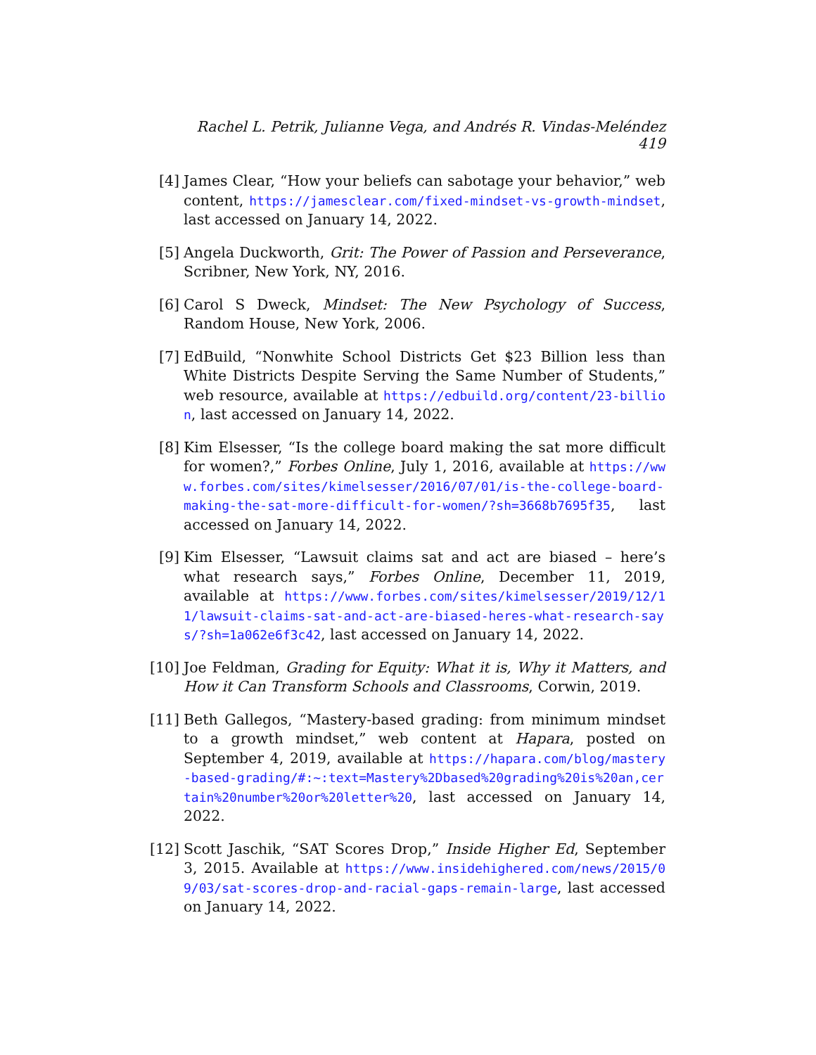Rachel L. Petrik, Julianne Vega, and Andrés R. Vindas-Meléndez 419
[4] James Clear, “How your beliefs can sabotage your behavior,” web content, https://jamesclear.com/fixed-mindset-vs-growth-mindset, last accessed on January 14, 2022.
[5] Angela Duckworth, Grit: The Power of Passion and Perseverance, Scribner, New York, NY, 2016.
[6] Carol S Dweck, Mindset: The New Psychology of Success, Random House, New York, 2006.
[7] EdBuild, “Nonwhite School Districts Get $23 Billion less than White Districts Despite Serving the Same Number of Students,” web resource, available at https://edbuild.org/content/23-billion, last accessed on January 14, 2022.
[8] Kim Elsesser, “Is the college board making the sat more difficult for women?,” Forbes Online, July 1, 2016, available at https://www.forbes.com/sites/kimelsesser/2016/07/01/is-the-college-board-making-the-sat-more-difficult-for-women/?sh=3668b7695f35, last accessed on January 14, 2022.
[9] Kim Elsesser, “Lawsuit claims sat and act are biased – here’s what research says,” Forbes Online, December 11, 2019, available at https://www.forbes.com/sites/kimelsesser/2019/12/11/lawsuit-claims-sat-and-act-are-biased-heres-what-research-says/?sh=1a062e6f3c42, last accessed on January 14, 2022.
[10] Joe Feldman, Grading for Equity: What it is, Why it Matters, and How it Can Transform Schools and Classrooms, Corwin, 2019.
[11] Beth Gallegos, “Mastery-based grading: from minimum mindset to a growth mindset,” web content at Hapara, posted on September 4, 2019, available at https://hapara.com/blog/mastery-based-grading/#:~:text=Mastery%2Dbased%20grading%20is%20an,certain%20number%20or%20letter%20, last accessed on January 14, 2022.
[12] Scott Jaschik, “SAT Scores Drop,” Inside Higher Ed, September 3, 2015. Available at https://www.insidehighered.com/news/2015/09/03/sat-scores-drop-and-racial-gaps-remain-large, last accessed on January 14, 2022.